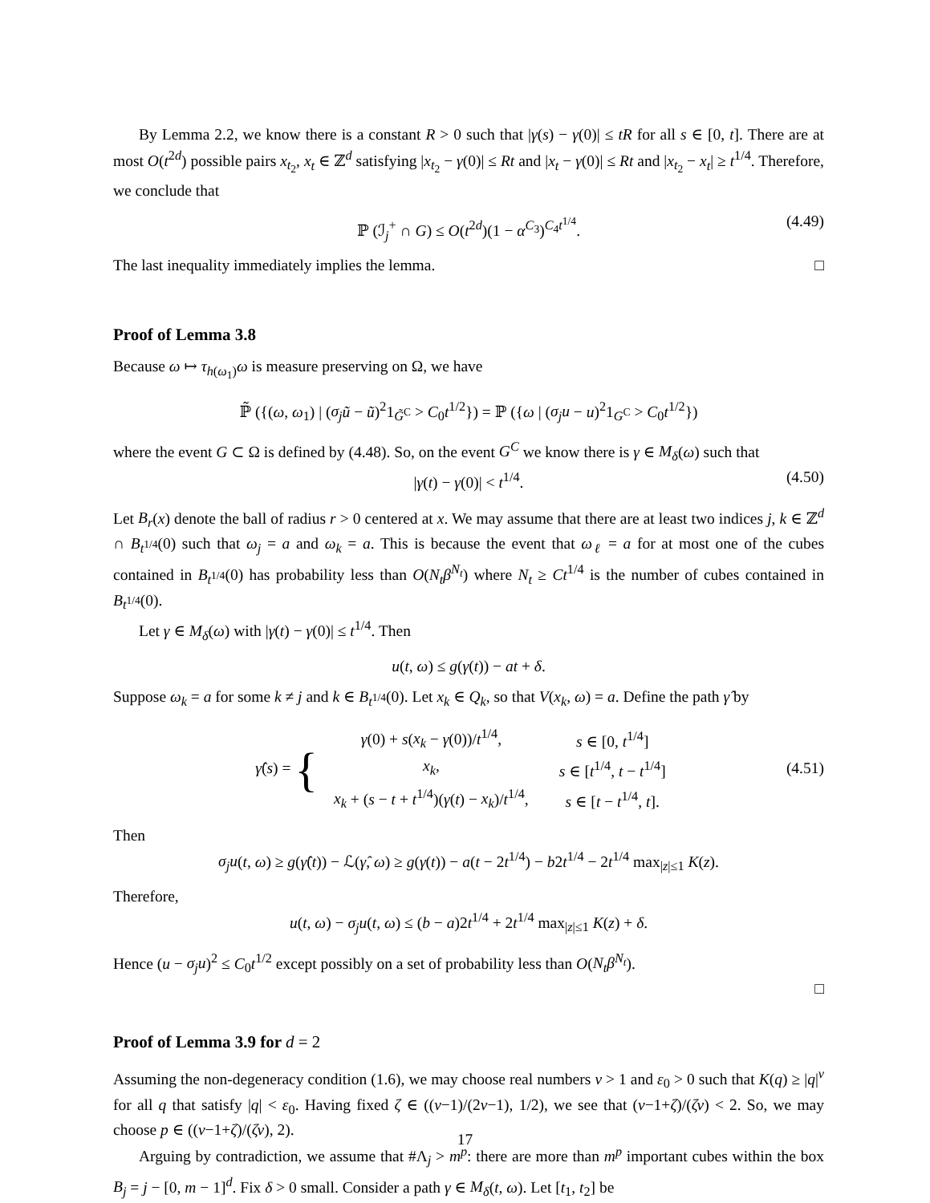By Lemma 2.2, we know there is a constant R > 0 such that |γ(s) − γ(0)| ≤ tR for all s ∈ [0, t]. There are at most O(t<sup>2d</sup>) possible pairs x<sub>t<sub>2</sub></sub>, x<sub>t</sub> ∈ ℤ<sup>d</sup> satisfying |x<sub>t<sub>2</sub></sub> − γ(0)| ≤ Rt and |x<sub>t</sub> − γ(0)| ≤ Rt and |x<sub>t<sub>2</sub></sub> − x<sub>t</sub>| ≥ t<sup>1/4</sup>. Therefore, we conclude that
ℙ (ℐ<sub>j</sub><sup>+</sup> ∩ G) ≤ O(t<sup>2d</sup>)(1 − α<sup>C<sub>3</sub></sup>)<sup>C<sub>4</sub>t<sup>1/4</sup></sup>. (4.49)
The last inequality immediately implies the lemma. □
Proof of Lemma 3.8
Because ω ↦ τ<sub>h(ω<sub>1</sub>)</sub>ω is measure preserving on Ω, we have
ℙ̃ ({(ω, ω<sub>1</sub>) | (σ<sub>j</sub> ũ − ũ)<sup>2</sup>1<sub>G̃<sup>C</sup></sub> > C<sub>0</sub>t<sup>1/2</sup>}) = ℙ ({ω | (σ<sub>j</sub>u − u)<sup>2</sup>1<sub>G<sup>C</sup></sub> > C<sub>0</sub>t<sup>1/2</sup>})
where the event G ⊂ Ω is defined by (4.48). So, on the event G<sup>C</sup> we know there is γ ∈ M<sub>δ</sub>(ω) such that
|γ(t) − γ(0)| < t<sup>1/4</sup>. (4.50)
Let B<sub>r</sub>(x) denote the ball of radius r > 0 centered at x. We may assume that there are at least two indices j, k ∈ ℤ<sup>d</sup> ∩ B<sub>t<sup>1/4</sup></sub>(0) such that ω<sub>j</sub> = a and ω<sub>k</sub> = a. This is because the event that ω<sub>ℓ</sub> = a for at most one of the cubes contained in B<sub>t<sup>1/4</sup></sub>(0) has probability less than O(N<sub>t</sub>β<sup>N<sub>t</sub></sup>) where N<sub>t</sub> ≥ Ct<sup>1/4</sup> is the number of cubes contained in B<sub>t<sup>1/4</sup></sub>(0).
Let γ ∈ M<sub>δ</sub>(ω) with |γ(t) − γ(0)| ≤ t<sup>1/4</sup>. Then
u(t, ω) ≤ g(γ(t)) − at + δ.
Suppose ω<sub>k</sub> = a for some k ≠ j and k ∈ B<sub>t<sup>1/4</sup></sub>(0). Let x<sub>k</sub> ∈ Q<sub>k</sub>, so that V(x<sub>k</sub>, ω) = a. Define the path γ̂ by
γ̂(s) = {
| γ (0) + s ( x<sub>k</sub> − γ (0))/ t<sup>1/4</sup>, | s ∈ [0, t<sup>1/4</sup>] |
| x<sub>k</sub> , | s ∈ [ t<sup>1/4</sup>, t − t<sup>1/4</sup>] |
| x<sub>k</sub> + ( s − t + t<sup>1/4</sup>)( γ ( t ) − x<sub>k</sub> )/ t<sup>1/4</sup>, | s ∈ [ t − t<sup>1/4</sup>, t ]. |
(4.51)
Then
σ<sub>j</sub>u(t, ω) ≥ g(γ̂(t)) − ℒ(γ̂, ω) ≥ g(γ(t)) − a(t − 2t<sup>1/4</sup>) − b2t<sup>1/4</sup> − 2t<sup>1/4</sup> max<sub>|z|≤1</sub> K(z).
Therefore,
u(t, ω) − σ<sub>j</sub>u(t, ω) ≤ (b − a)2t<sup>1/4</sup> + 2t<sup>1/4</sup> max<sub>|z|≤1</sub> K(z) + δ.
Hence (u − σ<sub>j</sub>u)<sup>2</sup> ≤ C<sub>0</sub>t<sup>1/2</sup> except possibly on a set of probability less than O(N<sub>t</sub>β<sup>N<sub>t</sub></sup>).
□
Proof of Lemma 3.9 for d = 2
Assuming the non-degeneracy condition (1.6), we may choose real numbers ν > 1 and ε<sub>0</sub> > 0 such that K(q) ≥ |q|<sup>ν</sup> for all q that satisfy |q| < ε<sub>0</sub>. Having fixed ζ ∈ ((ν−1)/(2ν−1), 1/2), we see that (ν−1+ζ)/(ζν) < 2. So, we may choose p ∈ ((ν−1+ζ)/(ζν), 2).
Arguing by contradiction, we assume that #Λ<sub>j</sub> > m<sup>p</sup>: there are more than m<sup>p</sup> important cubes within the box B<sub>j</sub> = j − [0, m − 1]<sup>d</sup>. Fix δ > 0 small. Consider a path γ ∈ M<sub>δ</sub>(t, ω). Let [t<sub>1</sub>, t<sub>2</sub>] be
17